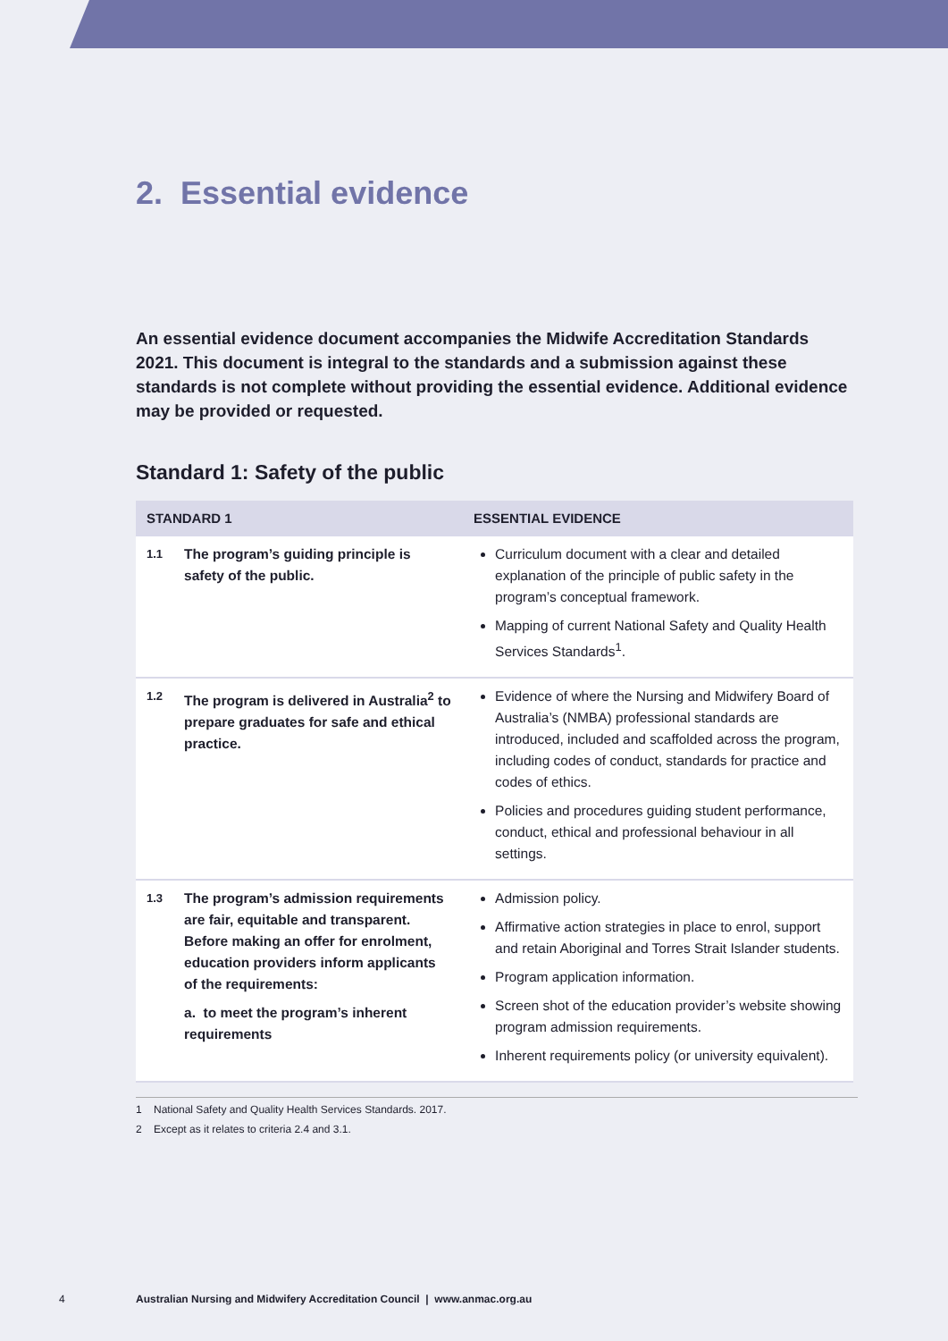2. Essential evidence
An essential evidence document accompanies the Midwife Accreditation Standards 2021. This document is integral to the standards and a submission against these standards is not complete without providing the essential evidence. Additional evidence may be provided or requested.
Standard 1: Safety of the public
| STANDARD 1 | | ESSENTIAL EVIDENCE |
| --- | --- | --- |
| 1.1 | The program’s guiding principle is safety of the public. | Curriculum document with a clear and detailed explanation of the principle of public safety in the program’s conceptual framework. Mapping of current National Safety and Quality Health Services Standards<sup>1</sup>. |
| 1.2 | The program is delivered in Australia<sup>2</sup> to prepare graduates for safe and ethical practice. | Evidence of where the Nursing and Midwifery Board of Australia’s (NMBA) professional standards are introduced, included and scaffolded across the program, including codes of conduct, standards for practice and codes of ethics. Policies and procedures guiding student performance, conduct, ethical and professional behaviour in all settings. |
| 1.3 | The program’s admission requirements are fair, equitable and transparent. Before making an offer for enrolment, education providers inform applicants of the requirements: a. to meet the program’s inherent requirements | Admission policy. Affirmative action strategies in place to enrol, support and retain Aboriginal and Torres Strait Islander students. Program application information. Screen shot of the education provider’s website showing program admission requirements. Inherent requirements policy (or university equivalent). |
1 National Safety and Quality Health Services Standards. 2017.
2 Except as it relates to criteria 2.4 and 3.1.
4 Australian Nursing and Midwifery Accreditation Council | www.anmac.org.au